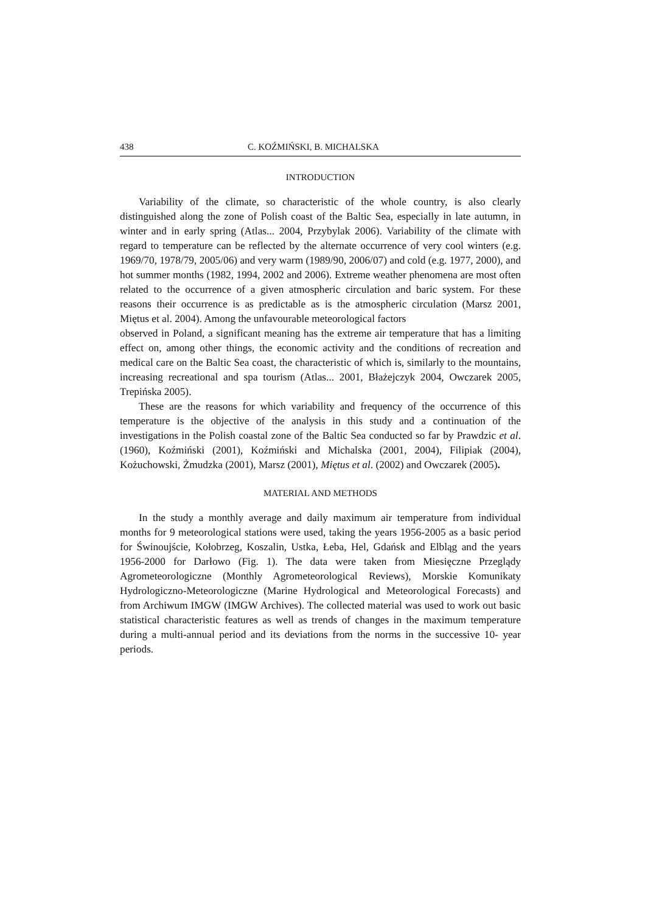438 C. KOŹMIŃSKI, B. MICHALSKA
INTRODUCTION
Variability of the climate, so characteristic of the whole country, is also clearly distinguished along the zone of Polish coast of the Baltic Sea, especially in late autumn, in winter and in early spring (Atlas... 2004, Przybylak 2006). Variability of the climate with regard to temperature can be reflected by the alternate occurrence of very cool winters (e.g. 1969/70, 1978/79, 2005/06) and very warm (1989/90, 2006/07) and cold (e.g. 1977, 2000), and hot summer months (1982, 1994, 2002 and 2006). Extreme weather phenomena are most often related to the occurrence of a given atmospheric circulation and baric system. For these reasons their occurrence is as predictable as is the atmospheric circulation (Marsz 2001, Miętus et al. 2004). Among the unfavourable meteorological factors
observed in Poland, a significant meaning has the extreme air temperature that has a limiting effect on, among other things, the economic activity and the conditions of recreation and medical care on the Baltic Sea coast, the characteristic of which is, similarly to the mountains, increasing recreational and spa tourism (Atlas... 2001, Błażejczyk 2004, Owczarek 2005, Trepińska 2005).
These are the reasons for which variability and frequency of the occurrence of this temperature is the objective of the analysis in this study and a continuation of the investigations in the Polish coastal zone of the Baltic Sea conducted so far by Prawdzic et al. (1960), Koźmiński (2001), Koźmiński and Michalska (2001, 2004), Filipiak (2004), Kożuchowski, Żmudzka (2001), Marsz (2001), Miętus et al. (2002) and Owczarek (2005).
MATERIAL AND METHODS
In the study a monthly average and daily maximum air temperature from individual months for 9 meteorological stations were used, taking the years 1956-2005 as a basic period for Świnoujście, Kołobrzeg, Koszalin, Ustka, Łeba, Hel, Gdańsk and Elbląg and the years 1956-2000 for Darłowo (Fig. 1). The data were taken from Miesięczne Przeglądy Agrometeorologiczne (Monthly Agrometeorological Reviews), Morskie Komunikaty Hydrologiczno-Meteorologiczne (Marine Hydrological and Meteorological Forecasts) and from Archiwum IMGW (IMGW Archives). The collected material was used to work out basic statistical characteristic features as well as trends of changes in the maximum temperature during a multi-annual period and its deviations from the norms in the successive 10- year periods.